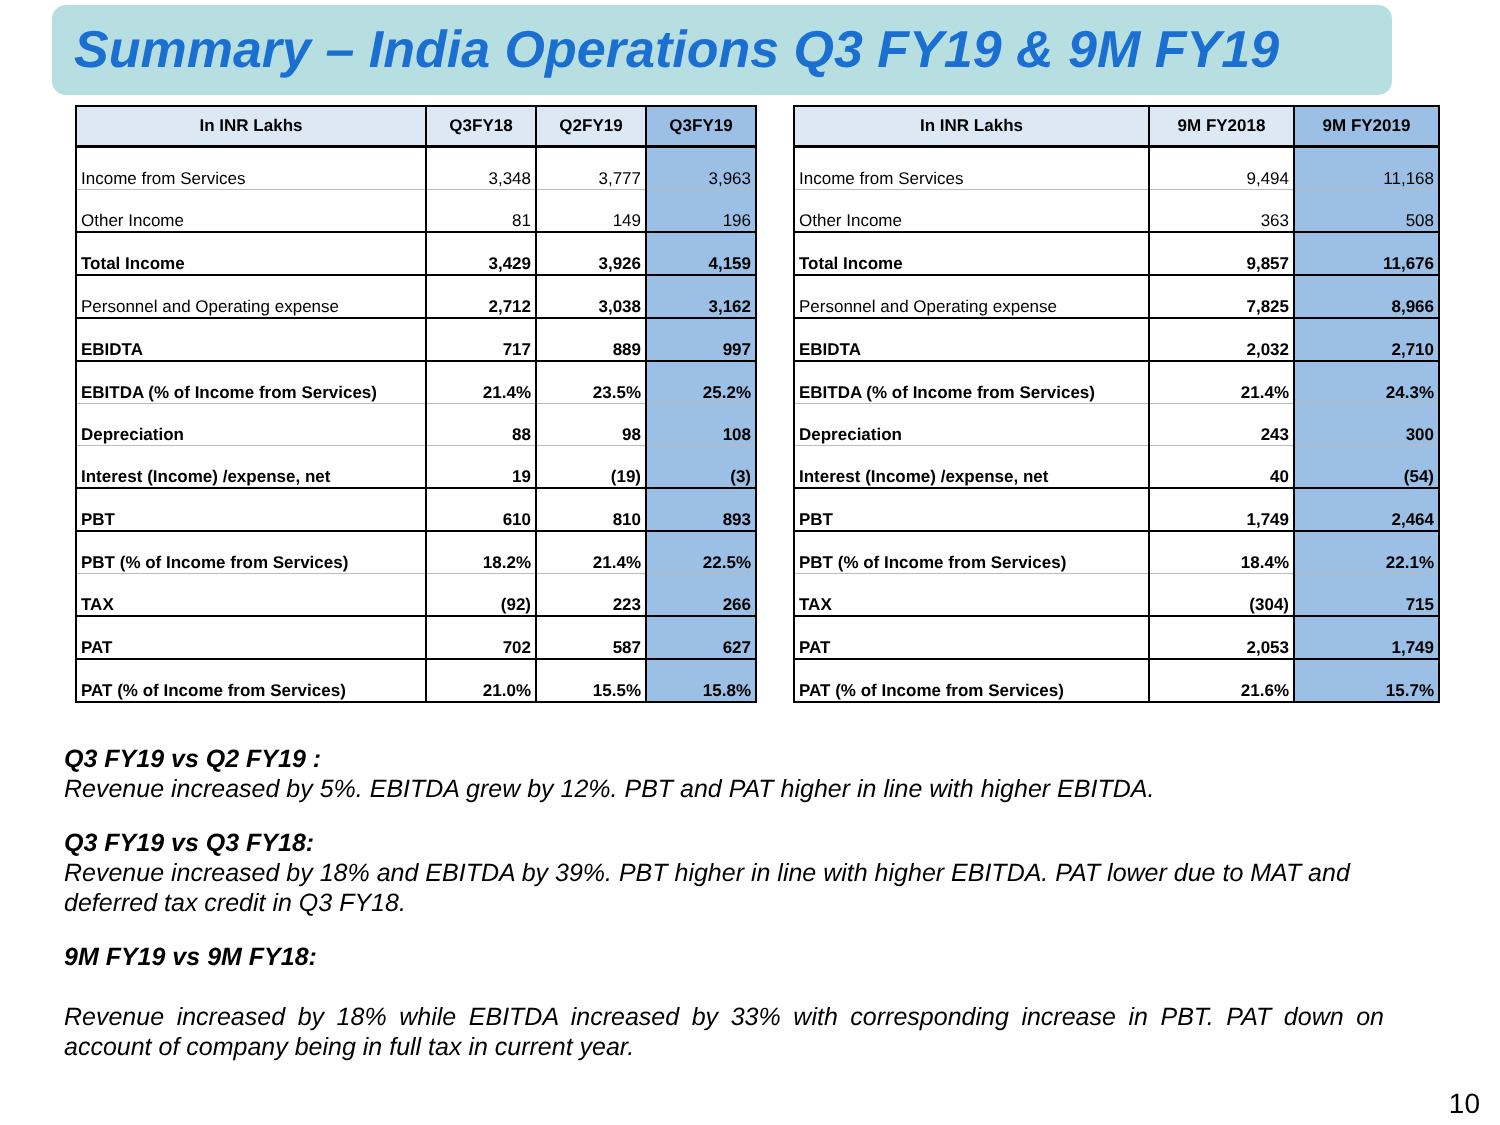Summary – India Operations Q3 FY19 & 9M FY19
| In INR Lakhs | Q3FY18 | Q2FY19 | Q3FY19 |
| --- | --- | --- | --- |
| Income from Services | 3,348 | 3,777 | 3,963 |
| Other Income | 81 | 149 | 196 |
| Total Income | 3,429 | 3,926 | 4,159 |
| Personnel and Operating expense | 2,712 | 3,038 | 3,162 |
| EBIDTA | 717 | 889 | 997 |
| EBITDA (% of Income from Services) | 21.4% | 23.5% | 25.2% |
| Depreciation | 88 | 98 | 108 |
| Interest (Income) /expense, net | 19 | (19) | (3) |
| PBT | 610 | 810 | 893 |
| PBT (% of Income from Services) | 18.2% | 21.4% | 22.5% |
| TAX | (92) | 223 | 266 |
| PAT | 702 | 587 | 627 |
| PAT (% of Income from Services) | 21.0% | 15.5% | 15.8% |
| In INR Lakhs | 9M FY2018 | 9M FY2019 |
| --- | --- | --- |
| Income from Services | 9,494 | 11,168 |
| Other Income | 363 | 508 |
| Total Income | 9,857 | 11,676 |
| Personnel and Operating expense | 7,825 | 8,966 |
| EBIDTA | 2,032 | 2,710 |
| EBITDA (% of Income from Services) | 21.4% | 24.3% |
| Depreciation | 243 | 300 |
| Interest (Income) /expense, net | 40 | (54) |
| PBT | 1,749 | 2,464 |
| PBT (% of Income from Services) | 18.4% | 22.1% |
| TAX | (304) | 715 |
| PAT | 2,053 | 1,749 |
| PAT (% of Income from Services) | 21.6% | 15.7% |
Q3 FY19 vs Q2 FY19 :
Revenue increased by 5%. EBITDA grew by 12%. PBT and PAT higher in line with higher EBITDA.
Q3 FY19 vs Q3 FY18:
Revenue increased by 18% and EBITDA by 39%. PBT higher in line with higher EBITDA. PAT lower due to MAT and deferred tax credit in Q3 FY18.
9M FY19 vs 9M FY18:
Revenue increased by 18% while EBITDA increased by 33% with corresponding increase in PBT. PAT down on account of company being in full tax in current year.
10